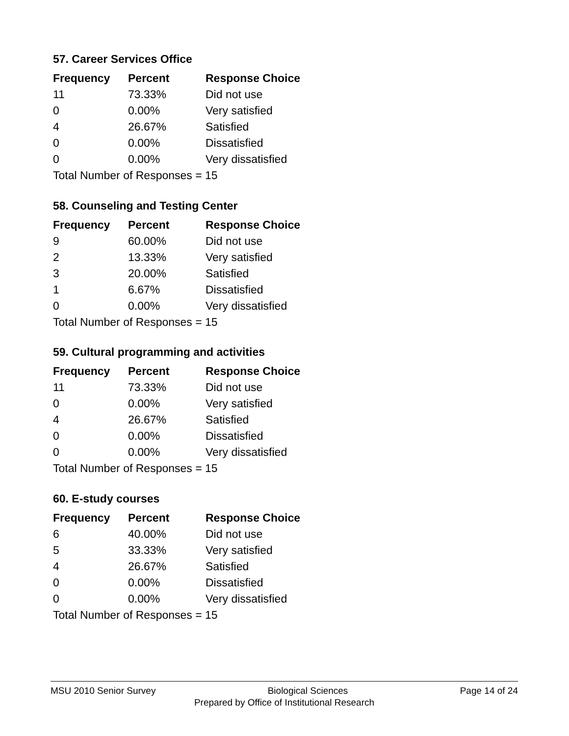57. Career Services Office
| Frequency | Percent | Response Choice |
| --- | --- | --- |
| 11 | 73.33% | Did not use |
| 0 | 0.00% | Very satisfied |
| 4 | 26.67% | Satisfied |
| 0 | 0.00% | Dissatisfied |
| 0 | 0.00% | Very dissatisfied |
| Total Number of Responses = 15 | | |
58. Counseling and Testing Center
| Frequency | Percent | Response Choice |
| --- | --- | --- |
| 9 | 60.00% | Did not use |
| 2 | 13.33% | Very satisfied |
| 3 | 20.00% | Satisfied |
| 1 | 6.67% | Dissatisfied |
| 0 | 0.00% | Very dissatisfied |
| Total Number of Responses = 15 | | |
59. Cultural programming and activities
| Frequency | Percent | Response Choice |
| --- | --- | --- |
| 11 | 73.33% | Did not use |
| 0 | 0.00% | Very satisfied |
| 4 | 26.67% | Satisfied |
| 0 | 0.00% | Dissatisfied |
| 0 | 0.00% | Very dissatisfied |
| Total Number of Responses = 15 | | |
60. E-study courses
| Frequency | Percent | Response Choice |
| --- | --- | --- |
| 6 | 40.00% | Did not use |
| 5 | 33.33% | Very satisfied |
| 4 | 26.67% | Satisfied |
| 0 | 0.00% | Dissatisfied |
| 0 | 0.00% | Very dissatisfied |
| Total Number of Responses = 15 | | |
MSU 2010 Senior Survey Biological Sciences Page 14 of 24
Prepared by Office of Institutional Research